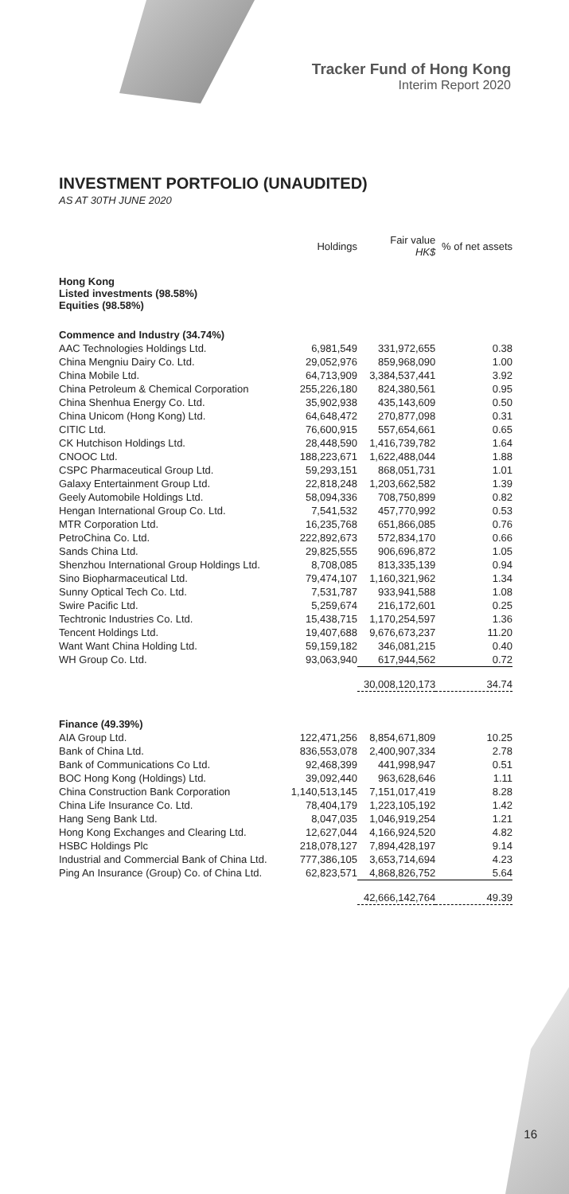Tracker Fund of Hong Kong
Interim Report 2020
INVESTMENT PORTFOLIO (UNAUDITED)
AS AT 30TH JUNE 2020
| | Holdings | Fair value HK$ | % of net assets |
| --- | --- | --- | --- |
| Hong Kong Listed investments (98.58%) Equities (98.58%) | | | |
| Commence and Industry (34.74%) | | | |
| AAC Technologies Holdings Ltd. | 6,981,549 | 331,972,655 | 0.38 |
| China Mengniu Dairy Co. Ltd. | 29,052,976 | 859,968,090 | 1.00 |
| China Mobile Ltd. | 64,713,909 | 3,384,537,441 | 3.92 |
| China Petroleum & Chemical Corporation | 255,226,180 | 824,380,561 | 0.95 |
| China Shenhua Energy Co. Ltd. | 35,902,938 | 435,143,609 | 0.50 |
| China Unicom (Hong Kong) Ltd. | 64,648,472 | 270,877,098 | 0.31 |
| CITIC Ltd. | 76,600,915 | 557,654,661 | 0.65 |
| CK Hutchison Holdings Ltd. | 28,448,590 | 1,416,739,782 | 1.64 |
| CNOOC Ltd. | 188,223,671 | 1,622,488,044 | 1.88 |
| CSPC Pharmaceutical Group Ltd. | 59,293,151 | 868,051,731 | 1.01 |
| Galaxy Entertainment Group Ltd. | 22,818,248 | 1,203,662,582 | 1.39 |
| Geely Automobile Holdings Ltd. | 58,094,336 | 708,750,899 | 0.82 |
| Hengan International Group Co. Ltd. | 7,541,532 | 457,770,992 | 0.53 |
| MTR Corporation Ltd. | 16,235,768 | 651,866,085 | 0.76 |
| PetroChina Co. Ltd. | 222,892,673 | 572,834,170 | 0.66 |
| Sands China Ltd. | 29,825,555 | 906,696,872 | 1.05 |
| Shenzhou International Group Holdings Ltd. | 8,708,085 | 813,335,139 | 0.94 |
| Sino Biopharmaceutical Ltd. | 79,474,107 | 1,160,321,962 | 1.34 |
| Sunny Optical Tech Co. Ltd. | 7,531,787 | 933,941,588 | 1.08 |
| Swire Pacific Ltd. | 5,259,674 | 216,172,601 | 0.25 |
| Techtronic Industries Co. Ltd. | 15,438,715 | 1,170,254,597 | 1.36 |
| Tencent Holdings Ltd. | 19,407,688 | 9,676,673,237 | 11.20 |
| Want Want China Holding Ltd. | 59,159,182 | 346,081,215 | 0.40 |
| WH Group Co. Ltd. | 93,063,940 | 617,944,562 | 0.72 |
| | | 30,008,120,173 | 34.74 |
| Finance (49.39%) | | | |
| AIA Group Ltd. | 122,471,256 | 8,854,671,809 | 10.25 |
| Bank of China Ltd. | 836,553,078 | 2,400,907,334 | 2.78 |
| Bank of Communications Co Ltd. | 92,468,399 | 441,998,947 | 0.51 |
| BOC Hong Kong (Holdings) Ltd. | 39,092,440 | 963,628,646 | 1.11 |
| China Construction Bank Corporation | 1,140,513,145 | 7,151,017,419 | 8.28 |
| China Life Insurance Co. Ltd. | 78,404,179 | 1,223,105,192 | 1.42 |
| Hang Seng Bank Ltd. | 8,047,035 | 1,046,919,254 | 1.21 |
| Hong Kong Exchanges and Clearing Ltd. | 12,627,044 | 4,166,924,520 | 4.82 |
| HSBC Holdings Plc | 218,078,127 | 7,894,428,197 | 9.14 |
| Industrial and Commercial Bank of China Ltd. | 777,386,105 | 3,653,714,694 | 4.23 |
| Ping An Insurance (Group) Co. of China Ltd. | 62,823,571 | 4,868,826,752 | 5.64 |
| | | 42,666,142,764 | 49.39 |
16